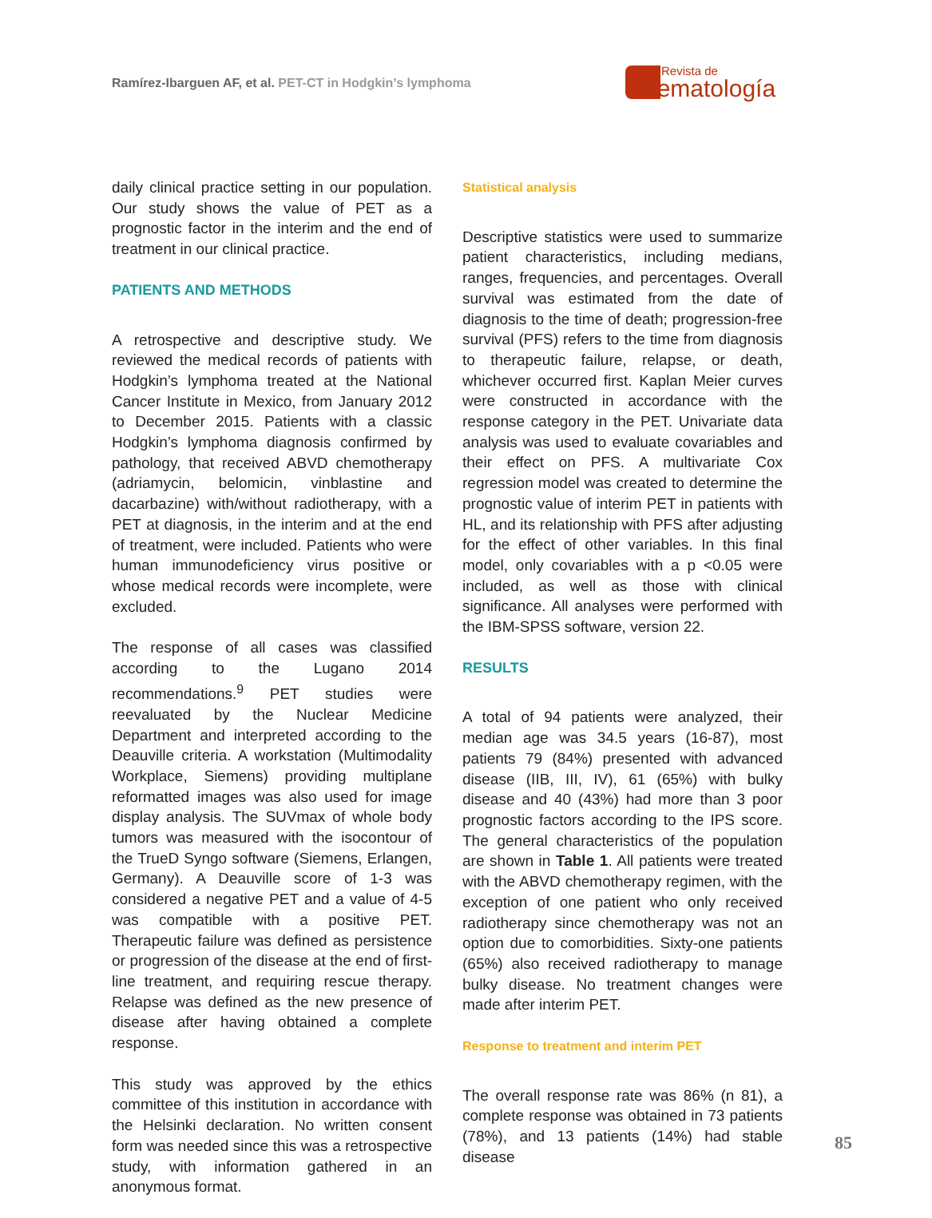Ramírez-Ibarguen AF, et al. PET-CT in Hodgkin’s lymphoma
Revista de
Hematología
daily clinical practice setting in our population. Our study shows the value of PET as a prognostic factor in the interim and the end of treatment in our clinical practice.
PATIENTS AND METHODS
A retrospective and descriptive study. We reviewed the medical records of patients with Hodgkin’s lymphoma treated at the National Cancer Institute in Mexico, from January 2012 to December 2015. Patients with a classic Hodgkin’s lymphoma diagnosis confirmed by pathology, that received ABVD chemotherapy (adriamycin, belomicin, vinblastine and dacarbazine) with/without radiotherapy, with a PET at diagnosis, in the interim and at the end of treatment, were included. Patients who were human immunodeficiency virus positive or whose medical records were incomplete, were excluded.
The response of all cases was classified according to the Lugano 2014 recommendations.<sup>9</sup> PET studies were reevaluated by the Nuclear Medicine Department and interpreted according to the Deauville criteria. A workstation (Multimodality Workplace, Siemens) providing multiplane reformatted images was also used for image display analysis. The SUVmax of whole body tumors was measured with the isocontour of the TrueD Syngo software (Siemens, Erlangen, Germany). A Deauville score of 1-3 was considered a negative PET and a value of 4-5 was compatible with a positive PET. Therapeutic failure was defined as persistence or progression of the disease at the end of first-line treatment, and requiring rescue therapy. Relapse was defined as the new presence of disease after having obtained a complete response.
This study was approved by the ethics committee of this institution in accordance with the Helsinki declaration. No written consent form was needed since this was a retrospective study, with information gathered in an anonymous format.
Statistical analysis
Descriptive statistics were used to summarize patient characteristics, including medians, ranges, frequencies, and percentages. Overall survival was estimated from the date of diagnosis to the time of death; progression-free survival (PFS) refers to the time from diagnosis to therapeutic failure, relapse, or death, whichever occurred first. Kaplan Meier curves were constructed in accordance with the response category in the PET. Univariate data analysis was used to evaluate covariables and their effect on PFS. A multivariate Cox regression model was created to determine the prognostic value of interim PET in patients with HL, and its relationship with PFS after adjusting for the effect of other variables. In this final model, only covariables with a p <0.05 were included, as well as those with clinical significance. All analyses were performed with the IBM-SPSS software, version 22.
RESULTS
A total of 94 patients were analyzed, their median age was 34.5 years (16-87), most patients 79 (84%) presented with advanced disease (IIB, III, IV), 61 (65%) with bulky disease and 40 (43%) had more than 3 poor prognostic factors according to the IPS score. The general characteristics of the population are shown in Table 1. All patients were treated with the ABVD chemotherapy regimen, with the exception of one patient who only received radiotherapy since chemotherapy was not an option due to comorbidities. Sixty-one patients (65%) also received radiotherapy to manage bulky disease. No treatment changes were made after interim PET.
Response to treatment and interim PET
The overall response rate was 86% (n 81), a complete response was obtained in 73 patients (78%), and 13 patients (14%) had stable disease
85